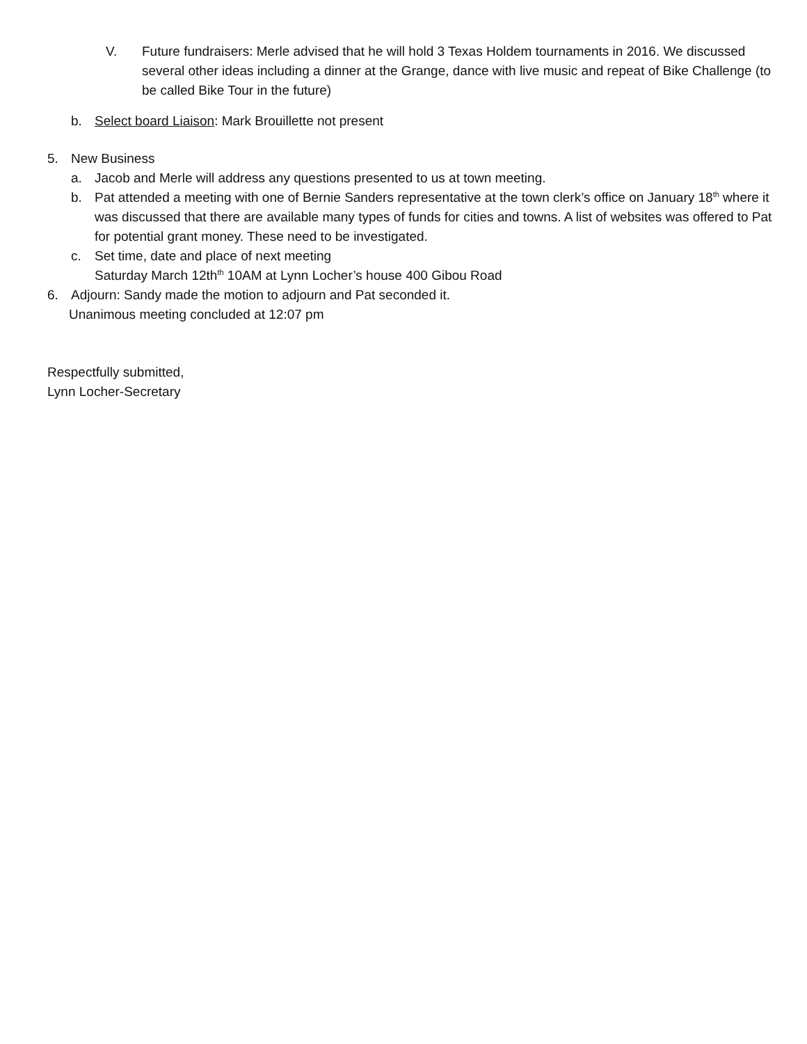V. Future fundraisers: Merle advised that he will hold 3 Texas Holdem tournaments in 2016. We discussed several other ideas including a dinner at the Grange, dance with live music and repeat of Bike Challenge (to be called Bike Tour in the future)
b. Select board Liaison: Mark Brouillette not present
5. New Business
a. Jacob and Merle will address any questions presented to us at town meeting.
b. Pat attended a meeting with one of Bernie Sanders representative at the town clerk’s office on January 18<sup>th</sup> where it was discussed that there are available many types of funds for cities and towns. A list of websites was offered to Pat for potential grant money. These need to be investigated.
c. Set time, date and place of next meeting
Saturday March 12th<sup>th</sup> 10AM at Lynn Locher’s house 400 Gibou Road
6. Adjourn: Sandy made the motion to adjourn and Pat seconded it.
Unanimous meeting concluded at 12:07 pm
Respectfully submitted,
Lynn Locher-Secretary